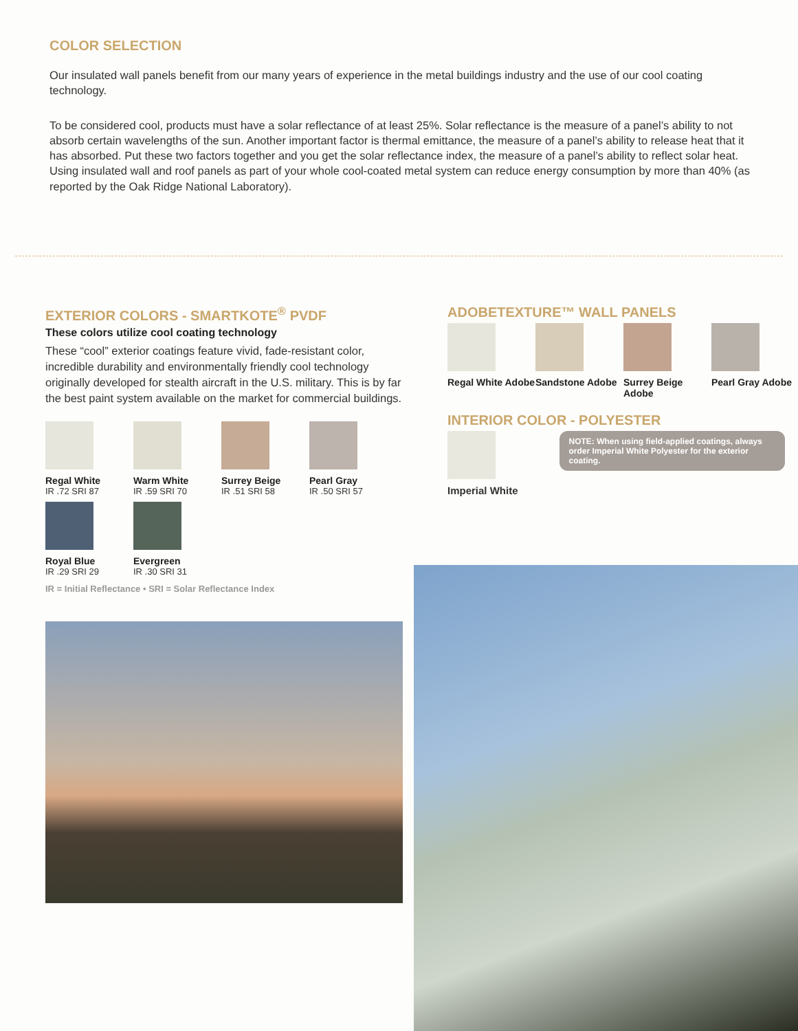COLOR SELECTION
Our insulated wall panels benefit from our many years of experience in the metal buildings industry and the use of our cool coating technology.
To be considered cool, products must have a solar reflectance of at least 25%. Solar reflectance is the measure of a panel’s ability to not absorb certain wavelengths of the sun. Another important factor is thermal emittance, the measure of a panel’s ability to release heat that it has absorbed. Put these two factors together and you get the solar reflectance index, the measure of a panel’s ability to reflect solar heat. Using insulated wall and roof panels as part of your whole cool-coated metal system can reduce energy consumption by more than 40% (as reported by the Oak Ridge National Laboratory).
EXTERIOR COLORS - SMARTKOTE<sup>®</sup> PVDF
These colors utilize cool coating technology
These “cool” exterior coatings feature vivid, fade-resistant color, incredible durability and environmentally friendly cool technology originally developed for stealth aircraft in the U.S. military. This is by far the best paint system available on the market for commercial buildings.
Regal White
IR .72 SRI 87
Warm White
IR .59 SRI 70
Surrey Beige
IR .51 SRI 58
Pearl Gray
IR .50 SRI 57
Royal Blue
IR .29 SRI 29
Evergreen
IR .30 SRI 31
IR = Initial Reflectance • SRI = Solar Reflectance Index
ADOBETEXTURE™ WALL PANELS
Regal White Adobe
Sandstone Adobe
Surrey Beige Adobe
Pearl Gray Adobe
INTERIOR COLOR - POLYESTER
Imperial White
NOTE: When using field-applied coatings, always order Imperial White Polyester for the exterior coating.